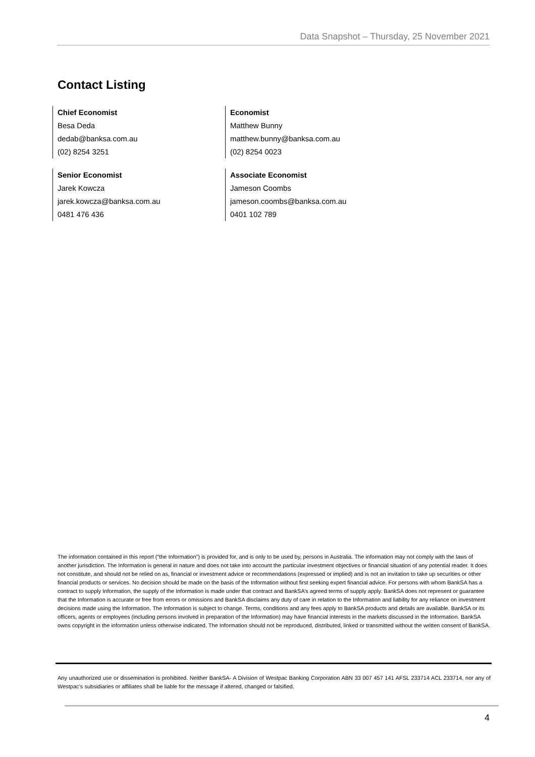Data Snapshot – Thursday, 25 November 2021
Contact Listing
Chief Economist
Besa Deda
dedab@banksa.com.au
(02) 8254 3251
Economist
Matthew Bunny
matthew.bunny@banksa.com.au
(02) 8254 0023
Senior Economist
Jarek Kowcza
jarek.kowcza@banksa.com.au
0481 476 436
Associate Economist
Jameson Coombs
jameson.coombs@banksa.com.au
0401 102 789
The information contained in this report (“the Information”) is provided for, and is only to be used by, persons in Australia. The information may not comply with the laws of another jurisdiction. The Information is general in nature and does not take into account the particular investment objectives or financial situation of any potential reader. It does not constitute, and should not be relied on as, financial or investment advice or recommendations (expressed or implied) and is not an invitation to take up securities or other financial products or services. No decision should be made on the basis of the Information without first seeking expert financial advice. For persons with whom BankSA has a contract to supply Information, the supply of the Information is made under that contract and BankSA’s agreed terms of supply apply. BankSA does not represent or guarantee that the Information is accurate or free from errors or omissions and BankSA disclaims any duty of care in relation to the Information and liability for any reliance on investment decisions made using the Information. The Information is subject to change. Terms, conditions and any fees apply to BankSA products and details are available. BankSA or its officers, agents or employees (including persons involved in preparation of the Information) may have financial interests in the markets discussed in the Information. BankSA owns copyright in the information unless otherwise indicated. The Information should not be reproduced, distributed, linked or transmitted without the written consent of BankSA.
Any unauthorized use or dissemination is prohibited. Neither BankSA- A Division of Westpac Banking Corporation ABN 33 007 457 141 AFSL 233714 ACL 233714, nor any of Westpac’s subsidiaries or affiliates shall be liable for the message if altered, changed or falsified.
4